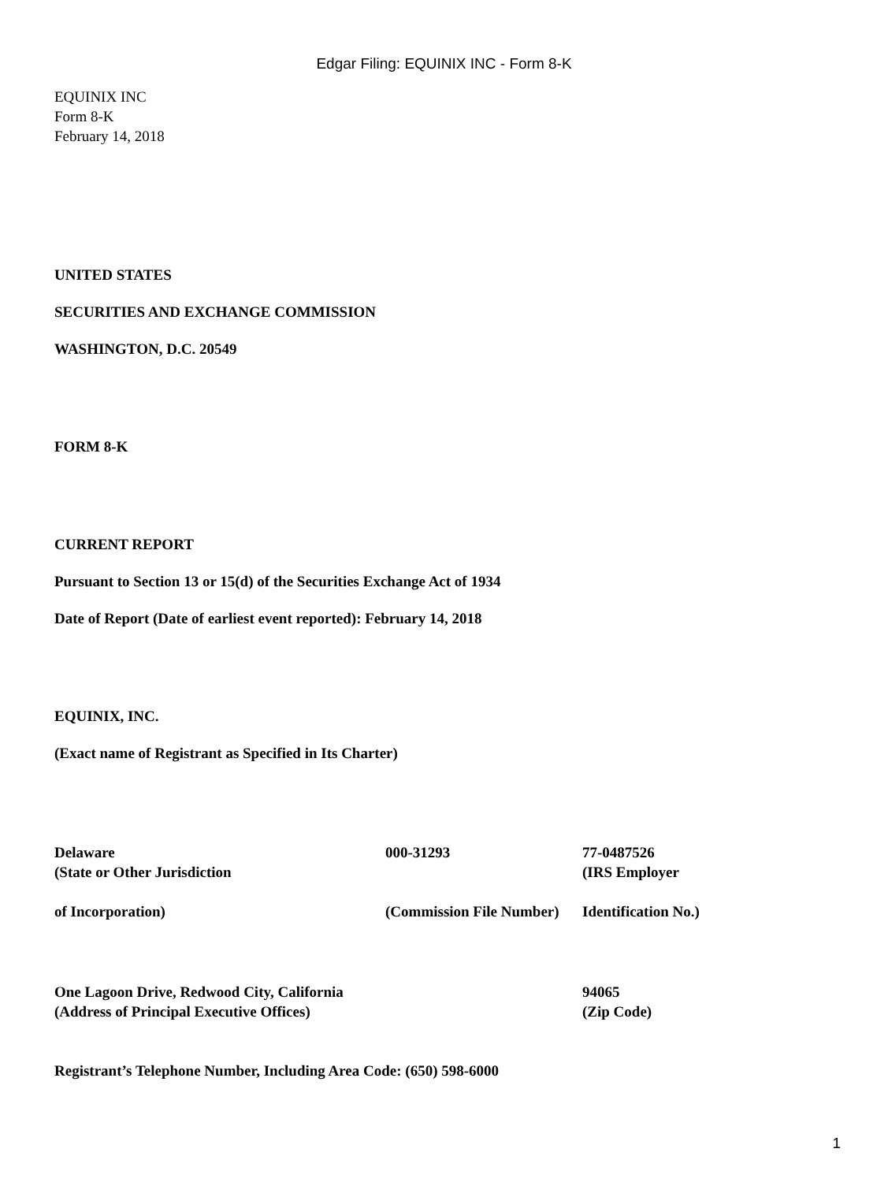Edgar Filing: EQUINIX INC - Form 8-K
EQUINIX INC
Form 8-K
February 14, 2018
UNITED STATES
SECURITIES AND EXCHANGE COMMISSION
WASHINGTON, D.C. 20549
FORM 8-K
CURRENT REPORT
Pursuant to Section 13 or 15(d) of the Securities Exchange Act of 1934
Date of Report (Date of earliest event reported): February 14, 2018
EQUINIX, INC.
(Exact name of Registrant as Specified in Its Charter)
| Delaware | 000-31293 | 77-0487526 |
| (State or Other Jurisdiction | | (IRS Employer |
| of Incorporation) | (Commission File Number) | Identification No.) |
| One Lagoon Drive, Redwood City, California | 94065 |
| (Address of Principal Executive Offices) | (Zip Code) |
Registrant’s Telephone Number, Including Area Code: (650) 598-6000
1